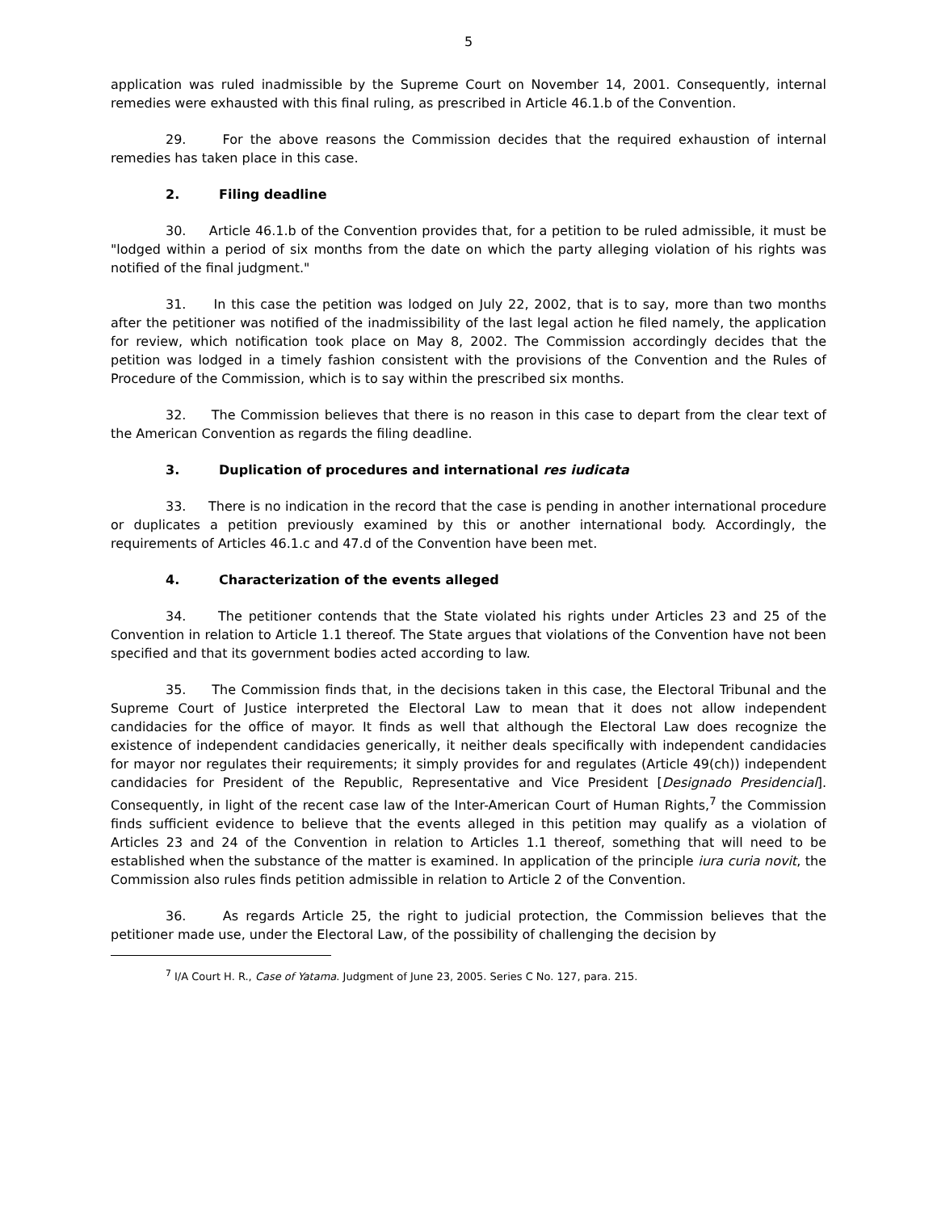5
application was ruled inadmissible by the Supreme Court on November 14, 2001. Consequently, internal remedies were exhausted with this final ruling, as prescribed in Article 46.1.b of the Convention.
29. For the above reasons the Commission decides that the required exhaustion of internal remedies has taken place in this case.
2. Filing deadline
30. Article 46.1.b of the Convention provides that, for a petition to be ruled admissible, it must be "lodged within a period of six months from the date on which the party alleging violation of his rights was notified of the final judgment."
31. In this case the petition was lodged on July 22, 2002, that is to say, more than two months after the petitioner was notified of the inadmissibility of the last legal action he filed namely, the application for review, which notification took place on May 8, 2002. The Commission accordingly decides that the petition was lodged in a timely fashion consistent with the provisions of the Convention and the Rules of Procedure of the Commission, which is to say within the prescribed six months.
32. The Commission believes that there is no reason in this case to depart from the clear text of the American Convention as regards the filing deadline.
3. Duplication of procedures and international res iudicata
33. There is no indication in the record that the case is pending in another international procedure or duplicates a petition previously examined by this or another international body. Accordingly, the requirements of Articles 46.1.c and 47.d of the Convention have been met.
4. Characterization of the events alleged
34. The petitioner contends that the State violated his rights under Articles 23 and 25 of the Convention in relation to Article 1.1 thereof. The State argues that violations of the Convention have not been specified and that its government bodies acted according to law.
35. The Commission finds that, in the decisions taken in this case, the Electoral Tribunal and the Supreme Court of Justice interpreted the Electoral Law to mean that it does not allow independent candidacies for the office of mayor. It finds as well that although the Electoral Law does recognize the existence of independent candidacies generically, it neither deals specifically with independent candidacies for mayor nor regulates their requirements; it simply provides for and regulates (Article 49(ch)) independent candidacies for President of the Republic, Representative and Vice President [Designado Presidencial]. Consequently, in light of the recent case law of the Inter-American Court of Human Rights,<sup>7</sup> the Commission finds sufficient evidence to believe that the events alleged in this petition may qualify as a violation of Articles 23 and 24 of the Convention in relation to Articles 1.1 thereof, something that will need to be established when the substance of the matter is examined. In application of the principle iura curia novit, the Commission also rules finds petition admissible in relation to Article 2 of the Convention.
36. As regards Article 25, the right to judicial protection, the Commission believes that the petitioner made use, under the Electoral Law, of the possibility of challenging the decision by
<sup>7</sup> I/A Court H. R., Case of Yatama. Judgment of June 23, 2005. Series C No. 127, para. 215.